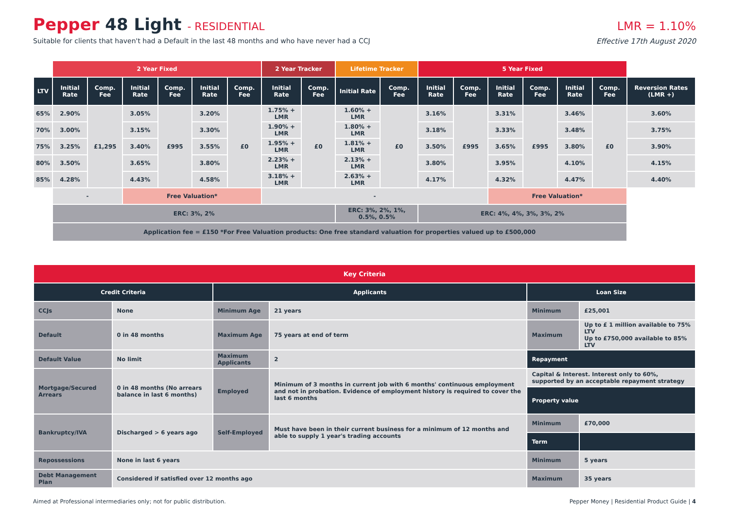Pepper 48 Light - RESIDENTIAL
Suitable for clients that haven't had a Default in the last 48 months and who have never had a CCJ
LMR = 1.10%
Effective 17th August 2020
| | 2 Year Fixed | | | | | | 2 Year Tracker | | Lifetime Tracker | | 5 Year Fixed | | | | | | |
| LTV | Initial Rate | Comp. Fee | Initial Rate | Comp. Fee | Initial Rate | Comp. Fee | Initial Rate | Comp. Fee | Initial Rate | Comp. Fee | Initial Rate | Comp. Fee | Initial Rate | Comp. Fee | Initial Rate | Comp. Fee | Reversion Rates (LMR +) |
| 65% | 2.90% | £1,295 | 3.05% | £995 | 3.20% | £0 | 1.75% + LMR | £0 | 1.60% + LMR | £0 | 3.16% | £995 | 3.31% | £995 | 3.46% | £0 | 3.60% |
| 70% | 3.00% | | 3.15% | | 3.30% | | 1.90% + LMR | | 1.80% + LMR | | 3.18% | | 3.33% | | 3.48% | | 3.75% |
| 75% | 3.25% | | 3.40% | | 3.55% | | 1.95% + LMR | | 1.81% + LMR | | 3.50% | | 3.65% | | 3.80% | | 3.90% |
| 80% | 3.50% | | 3.65% | | 3.80% | | 2.23% + LMR | | 2.13% + LMR | | 3.80% | | 3.95% | | 4.10% | | 4.15% |
| 85% | 4.28% | | 4.43% | | 4.58% | | 3.18% + LMR | | 2.63% + LMR | | 4.17% | | 4.32% | | 4.47% | | 4.40% |
| | - | | Free Valuation* | | | | - | | | | | | Free Valuation* | | | | |
| | ERC: 3%, 2% | | | | | | | | ERC: 3%, 2%, 1%, 0.5%, 0.5% | | ERC: 4%, 4%, 3%, 3%, 2% | | | | | | |
| | Application fee = £150 *For Free Valuation products: One free standard valuation for properties valued up to £500,000 | | | | | | | | | | | | | | | | |
| Key Criteria | | | | | |
| Credit Criteria | | Applicants | | Loan Size | |
| CCJs | None | Minimum Age | 21 years | Minimum | £25,001 |
| Default | 0 in 48 months | Maximum Age | 75 years at end of term | Maximum | Up to £ 1 million available to 75% LTV Up to £750,000 available to 85% LTV |
| Default Value | No limit | Maximum Applicants | 2 | Repayment | |
| Mortgage/Secured Arrears | 0 in 48 months (No arrears balance in last 6 months) | Employed | Minimum of 3 months in current job with 6 months' continuous employment and not in probation. Evidence of employment history is required to cover the last 6 months | Capital & Interest. Interest only to 60%, supported by an acceptable repayment strategy | |
| | | | | Property value | |
| Bankruptcy/IVA | Discharged > 6 years ago | Self-Employed | Must have been in their current business for a minimum of 12 months and able to supply 1 year's trading accounts | Minimum | £70,000 |
| | | | | Term | |
| Repossessions | None in last 6 years | | | Minimum | 5 years |
| Debt Management Plan | Considered if satisfied over 12 months ago | | | Maximum | 35 years |
Aimed at Professional intermediaries only; not for public distribution. Pepper Money | Residential Product Guide | 4